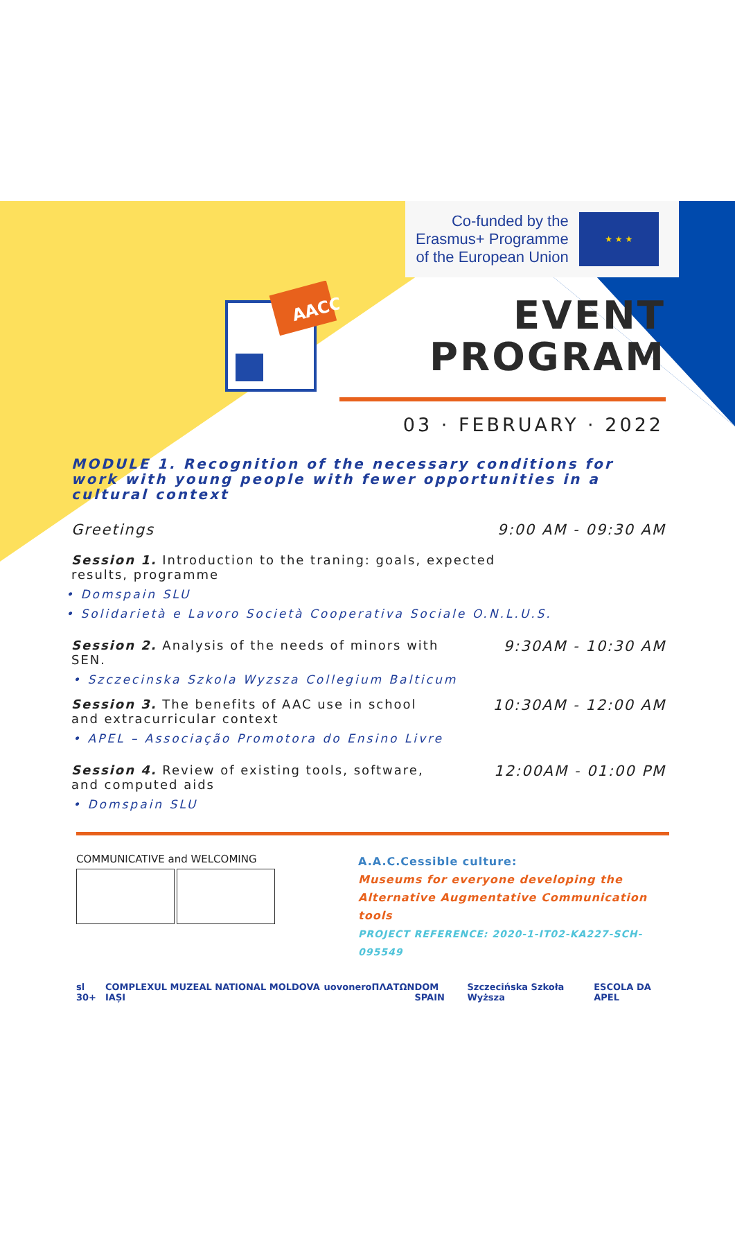Co-funded by the
Erasmus+ Programme
of the European Union
★ ★ ★
AACC
EVENT
PROGRAM
03 · FEBRUARY · 2022
MODULE 1. Recognition of the necessary conditions for work with young people with fewer opportunities in a cultural context
Greetings
Session 1. Introduction to the traning: goals, expected results, programme
9:00 AM - 09:30 AM
• Domspain SLU
• Solidarietà e Lavoro Società Cooperativa Sociale O.N.L.U.S.
Session 2. Analysis of the needs of minors with SEN.
9:30AM - 10:30 AM
• Szczecinska Szkola Wyzsza Collegium Balticum
Session 3. The benefits of AAC use in school and extracurricular context
10:30AM - 12:00 AM
• APEL – Associação Promotora do Ensino Livre
Session 4. Review of existing tools, software, and computed aids
12:00AM - 01:00 PM
• Domspain SLU
COMMUNICATIVE and WELCOMING
A.A.C.Cessible culture:
Museums for everyone developing the
Alternative Augmentative Communication tools
PROJECT REFERENCE: 2020-1-IT02-KA227-SCH-095549
sl 30+ COMPLEXUL MUZEAL NATIONAL MOLDOVA IAȘI uovonero ΠΛΑΤΩΝ DOM SPAIN Szczecińska Szkoła Wyższa ESCOLA DA APEL